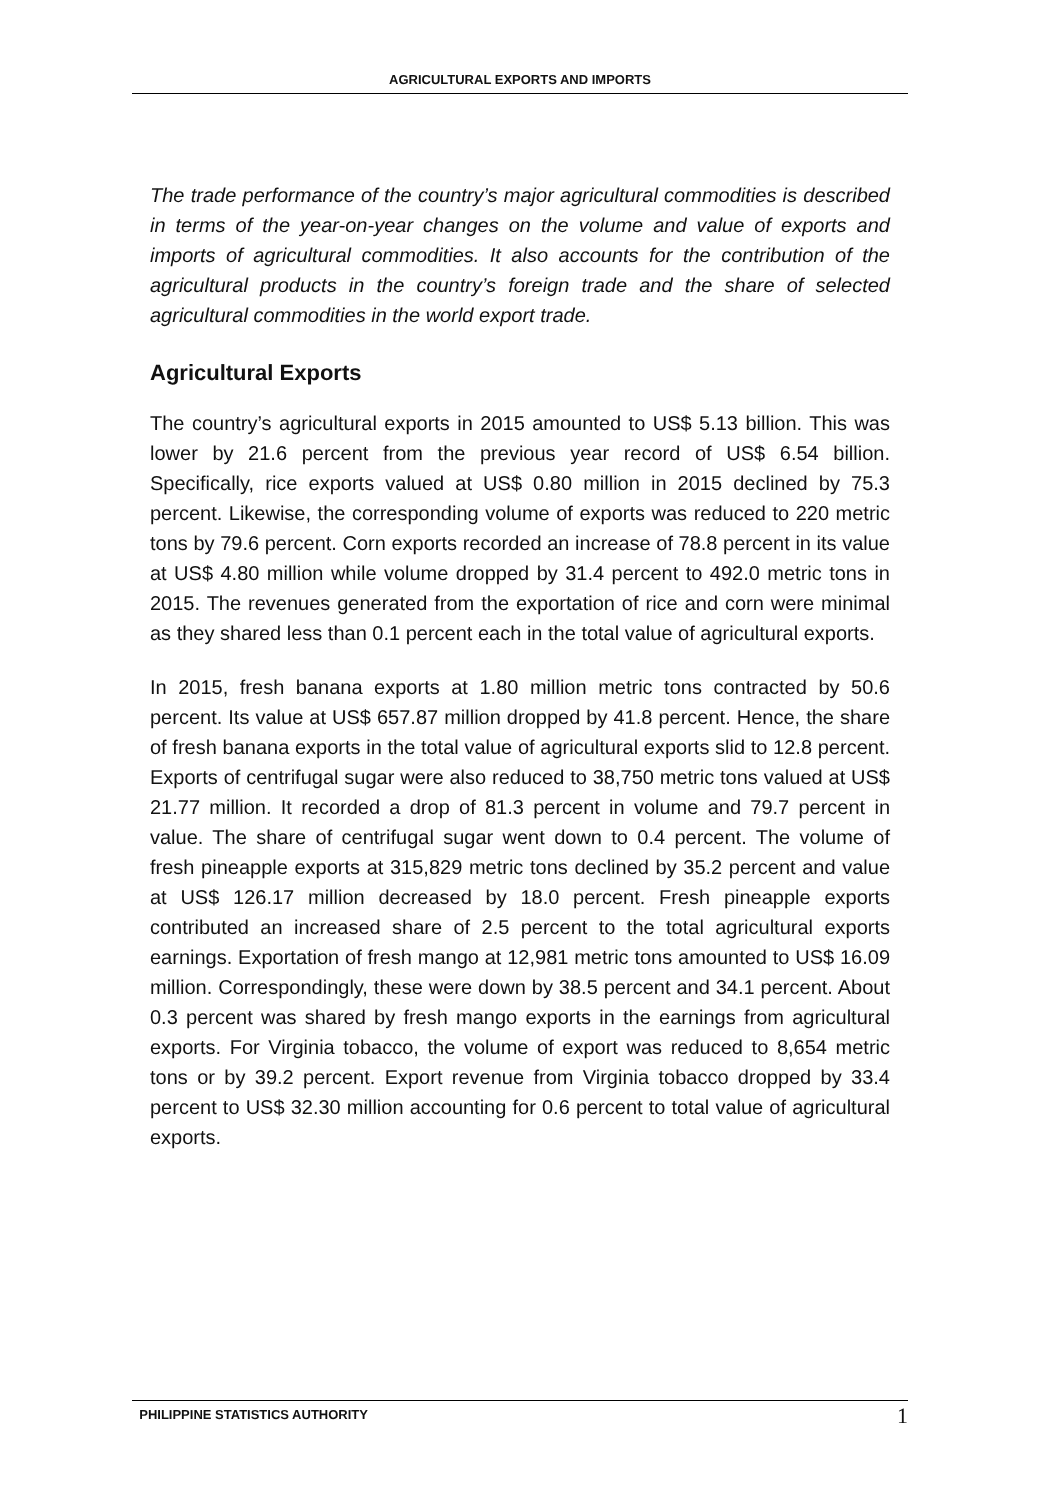AGRICULTURAL EXPORTS AND IMPORTS
The trade performance of the country’s major agricultural commodities is described in terms of the year-on-year changes on the volume and value of exports and imports of agricultural commodities. It also accounts for the contribution of the agricultural products in the country’s foreign trade and the share of selected agricultural commodities in the world export trade.
Agricultural Exports
The country’s agricultural exports in 2015 amounted to US$ 5.13 billion. This was lower by 21.6 percent from the previous year record of US$ 6.54 billion. Specifically, rice exports valued at US$ 0.80 million in 2015 declined by 75.3 percent. Likewise, the corresponding volume of exports was reduced to 220 metric tons by 79.6 percent. Corn exports recorded an increase of 78.8 percent in its value at US$ 4.80 million while volume dropped by 31.4 percent to 492.0 metric tons in 2015. The revenues generated from the exportation of rice and corn were minimal as they shared less than 0.1 percent each in the total value of agricultural exports.
In 2015, fresh banana exports at 1.80 million metric tons contracted by 50.6 percent. Its value at US$ 657.87 million dropped by 41.8 percent. Hence, the share of fresh banana exports in the total value of agricultural exports slid to 12.8 percent. Exports of centrifugal sugar were also reduced to 38,750 metric tons valued at US$ 21.77 million. It recorded a drop of 81.3 percent in volume and 79.7 percent in value. The share of centrifugal sugar went down to 0.4 percent. The volume of fresh pineapple exports at 315,829 metric tons declined by 35.2 percent and value at US$ 126.17 million decreased by 18.0 percent. Fresh pineapple exports contributed an increased share of 2.5 percent to the total agricultural exports earnings. Exportation of fresh mango at 12,981 metric tons amounted to US$ 16.09 million. Correspondingly, these were down by 38.5 percent and 34.1 percent. About 0.3 percent was shared by fresh mango exports in the earnings from agricultural exports. For Virginia tobacco, the volume of export was reduced to 8,654 metric tons or by 39.2 percent. Export revenue from Virginia tobacco dropped by 33.4 percent to US$ 32.30 million accounting for 0.6 percent to total value of agricultural exports.
PHILIPPINE STATISTICS AUTHORITY 1